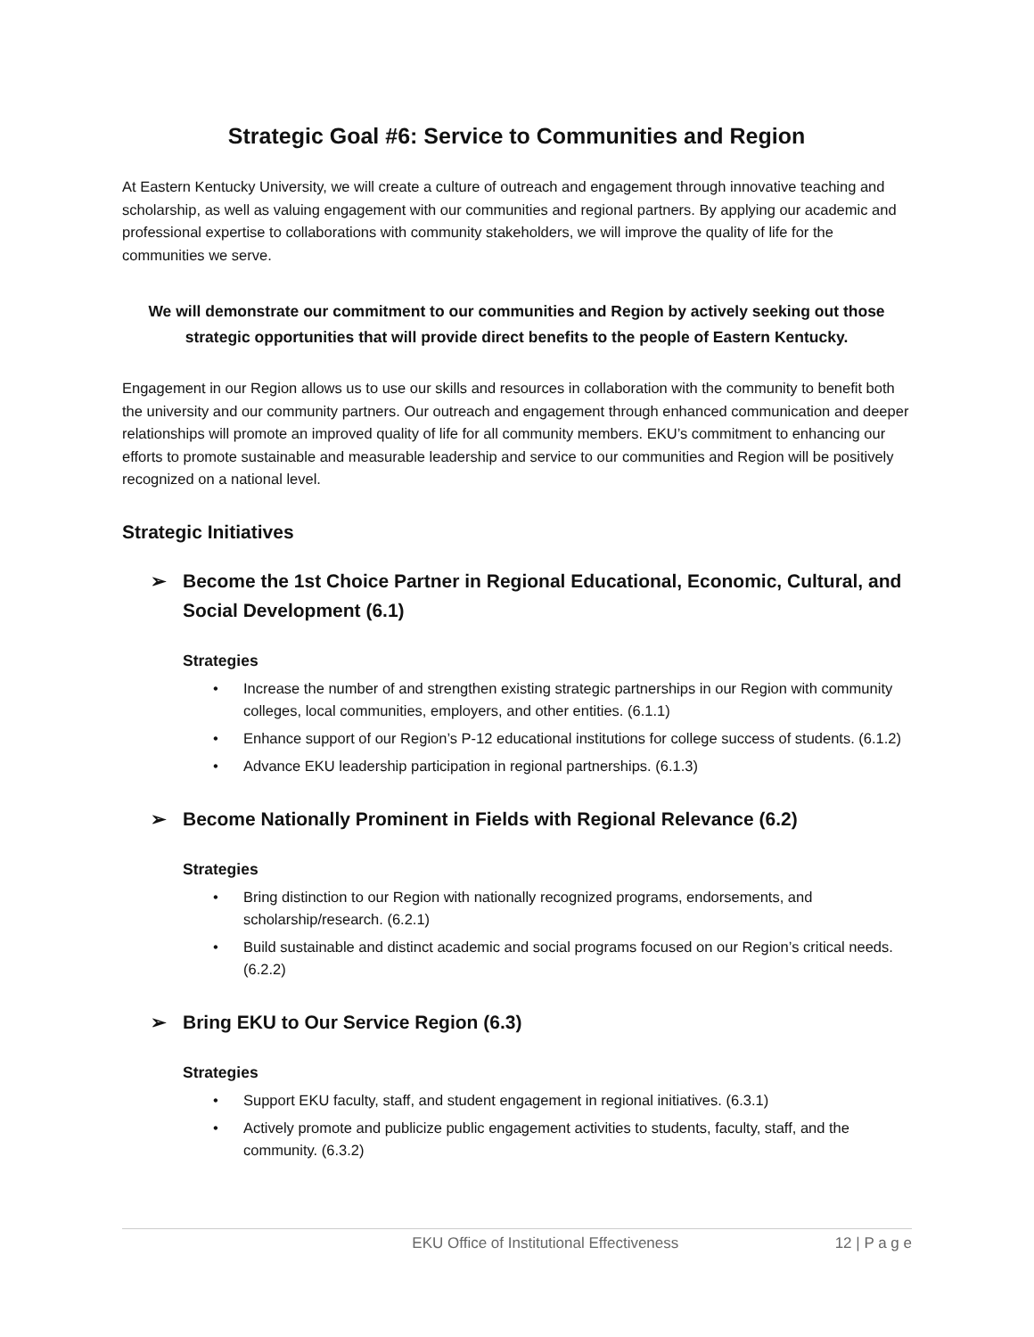Strategic Goal #6: Service to Communities and Region
At Eastern Kentucky University, we will create a culture of outreach and engagement through innovative teaching and scholarship, as well as valuing engagement with our communities and regional partners. By applying our academic and professional expertise to collaborations with community stakeholders, we will improve the quality of life for the communities we serve.
We will demonstrate our commitment to our communities and Region by actively seeking out those strategic opportunities that will provide direct benefits to the people of Eastern Kentucky.
Engagement in our Region allows us to use our skills and resources in collaboration with the community to benefit both the university and our community partners. Our outreach and engagement through enhanced communication and deeper relationships will promote an improved quality of life for all community members. EKU’s commitment to enhancing our efforts to promote sustainable and measurable leadership and service to our communities and Region will be positively recognized on a national level.
Strategic Initiatives
➢ Become the 1st Choice Partner in Regional Educational, Economic, Cultural, and Social Development (6.1)
Strategies
• Increase the number of and strengthen existing strategic partnerships in our Region with community colleges, local communities, employers, and other entities. (6.1.1)
• Enhance support of our Region’s P-12 educational institutions for college success of students. (6.1.2)
• Advance EKU leadership participation in regional partnerships. (6.1.3)
➢ Become Nationally Prominent in Fields with Regional Relevance (6.2)
Strategies
• Bring distinction to our Region with nationally recognized programs, endorsements, and scholarship/research. (6.2.1)
• Build sustainable and distinct academic and social programs focused on our Region’s critical needs. (6.2.2)
➢ Bring EKU to Our Service Region (6.3)
Strategies
• Support EKU faculty, staff, and student engagement in regional initiatives. (6.3.1)
• Actively promote and publicize public engagement activities to students, faculty, staff, and the community. (6.3.2)
EKU Office of Institutional Effectiveness 12 | P a g e